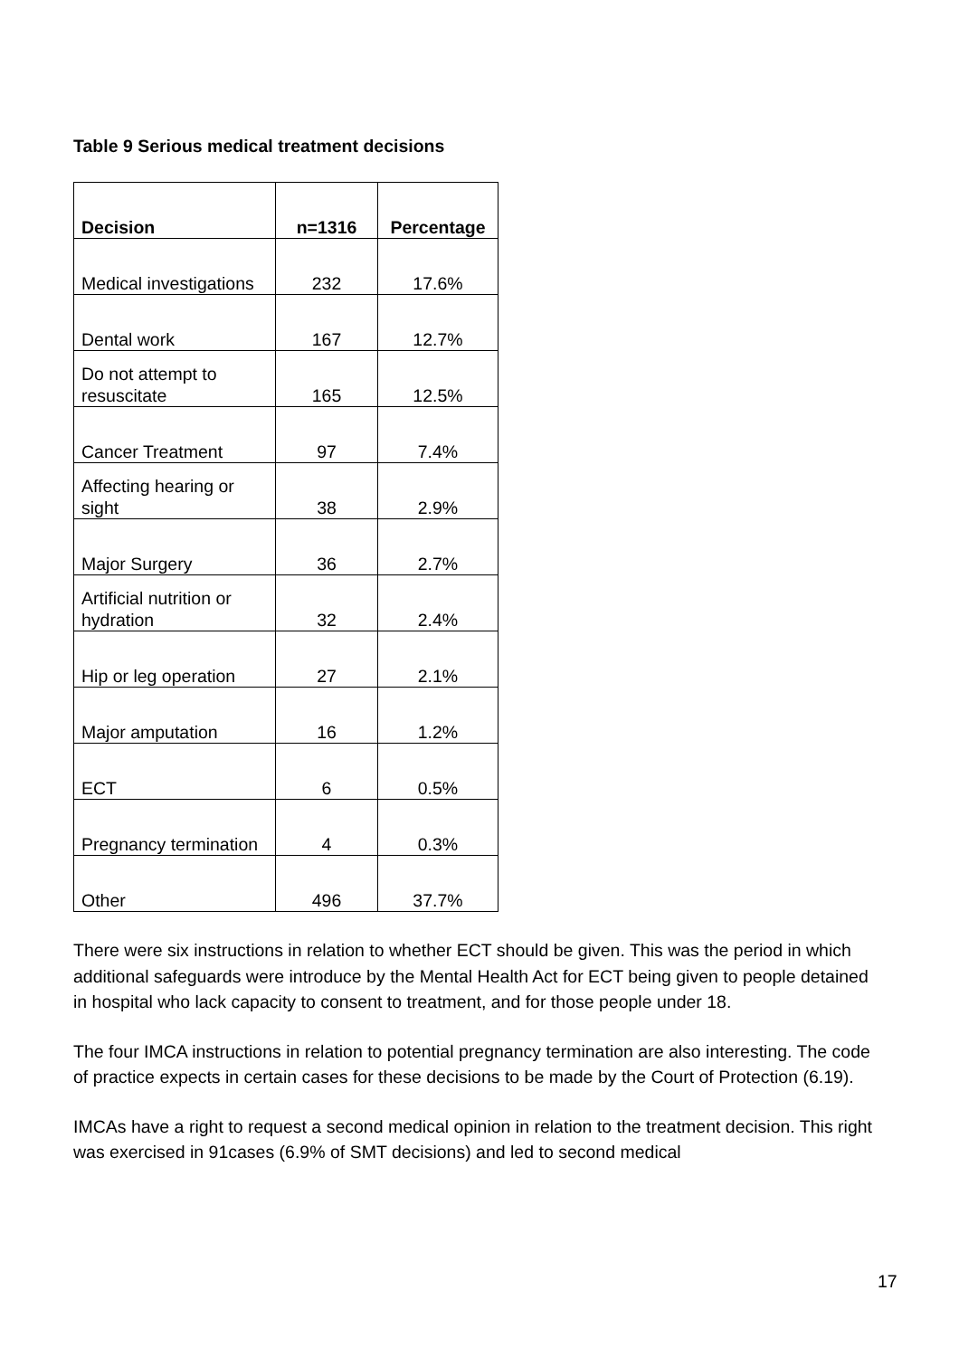Table 9 Serious medical treatment decisions
| Decision | n=1316 | Percentage |
| --- | --- | --- |
| Medical investigations | 232 | 17.6% |
| Dental work | 167 | 12.7% |
| Do not attempt to resuscitate | 165 | 12.5% |
| Cancer Treatment | 97 | 7.4% |
| Affecting hearing or sight | 38 | 2.9% |
| Major Surgery | 36 | 2.7% |
| Artificial nutrition or hydration | 32 | 2.4% |
| Hip or leg operation | 27 | 2.1% |
| Major amputation | 16 | 1.2% |
| ECT | 6 | 0.5% |
| Pregnancy termination | 4 | 0.3% |
| Other | 496 | 37.7% |
There were six instructions in relation to whether ECT should be given. This was the period in which additional safeguards were introduce by the Mental Health Act for ECT being given to people detained in hospital who lack capacity to consent to treatment, and for those people under 18.
The four IMCA instructions in relation to potential pregnancy termination are also interesting. The code of practice expects in certain cases for these decisions to be made by the Court of Protection (6.19).
IMCAs have a right to request a second medical opinion in relation to the treatment decision. This right was exercised in 91cases (6.9% of SMT decisions) and led to second medical
17